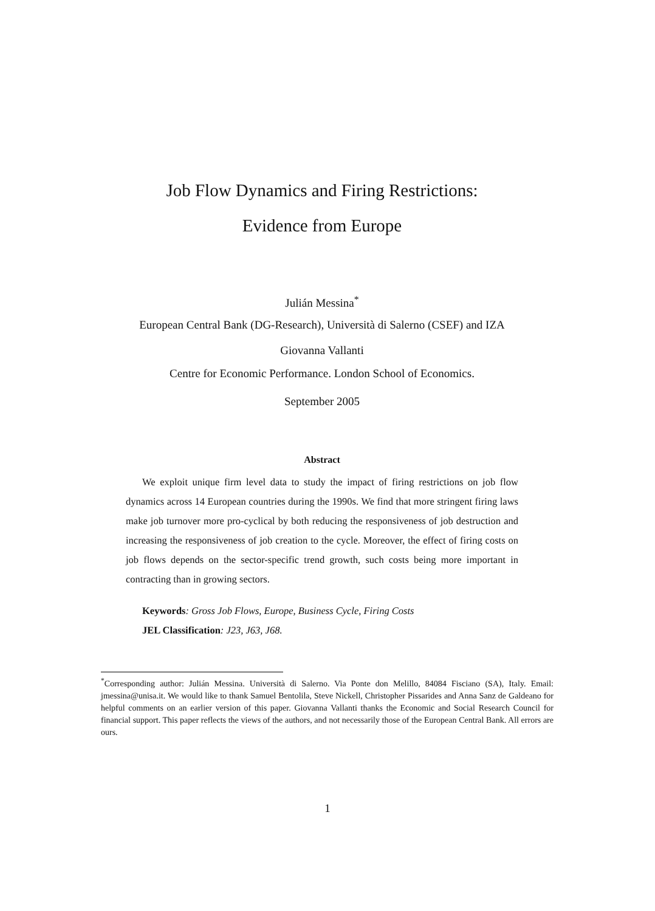Job Flow Dynamics and Firing Restrictions:
Evidence from Europe
Julián Messina<sup>*</sup>
European Central Bank (DG-Research), Università di Salerno (CSEF) and IZA
Giovanna Vallanti
Centre for Economic Performance. London School of Economics.
September 2005
Abstract
We exploit unique firm level data to study the impact of firing restrictions on job flow dynamics across 14 European countries during the 1990s. We find that more stringent firing laws make job turnover more pro-cyclical by both reducing the responsiveness of job destruction and increasing the responsiveness of job creation to the cycle. Moreover, the effect of firing costs on job flows depends on the sector-specific trend growth, such costs being more important in contracting than in growing sectors.
Keywords: Gross Job Flows, Europe, Business Cycle, Firing Costs
JEL Classification: J23, J63, J68.
<sup>*</sup> Corresponding author: Julián Messina. Università di Salerno. Via Ponte don Melillo, 84084 Fisciano (SA), Italy. Email: jmessina@unisa.it. We would like to thank Samuel Bentolila, Steve Nickell, Christopher Pissarides and Anna Sanz de Galdeano for helpful comments on an earlier version of this paper. Giovanna Vallanti thanks the Economic and Social Research Council for financial support. This paper reflects the views of the authors, and not necessarily those of the European Central Bank. All errors are ours.
1